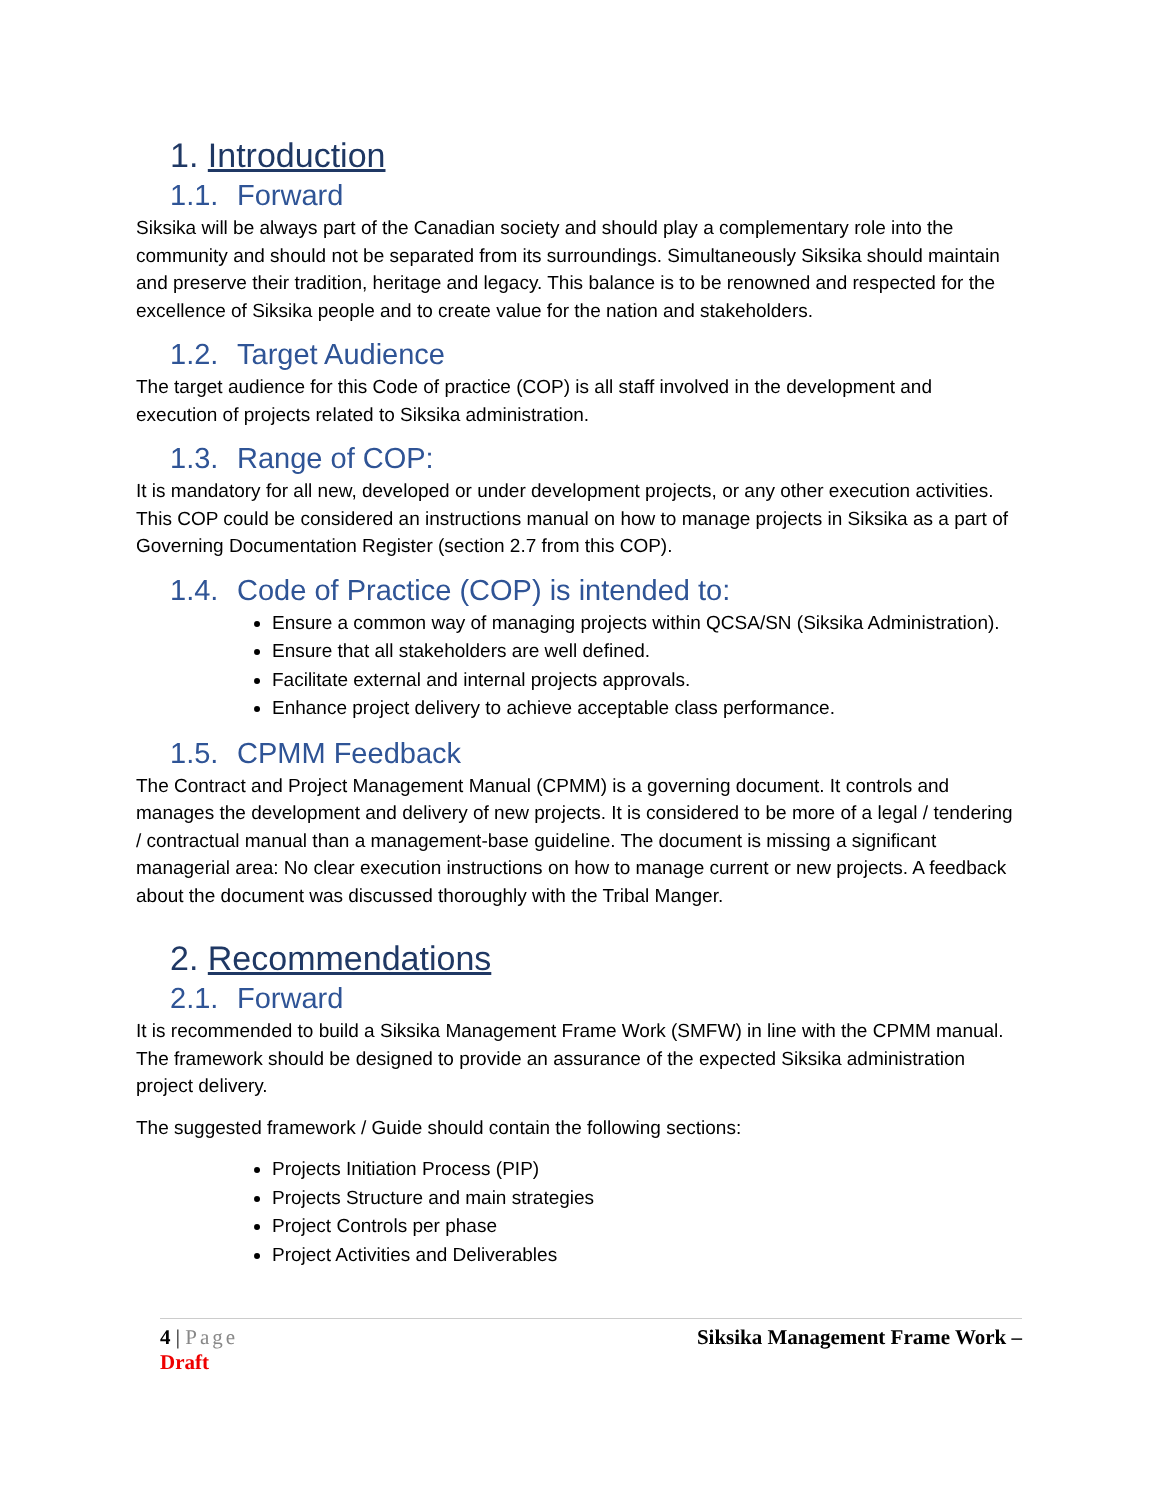1. Introduction
1.1. Forward
Siksika will be always part of the Canadian society and should play a complementary role into the community and should not be separated from its surroundings. Simultaneously Siksika should maintain and preserve their tradition, heritage and legacy. This balance is to be renowned and respected for the excellence of Siksika people and to create value for the nation and stakeholders.
1.2. Target Audience
The target audience for this Code of practice (COP) is all staff involved in the development and execution of projects related to Siksika administration.
1.3. Range of COP:
It is mandatory for all new, developed or under development projects, or any other execution activities. This COP could be considered an instructions manual on how to manage projects in Siksika as a part of Governing Documentation Register (section 2.7 from this COP).
1.4. Code of Practice (COP) is intended to:
Ensure a common way of managing projects within QCSA/SN (Siksika Administration).
Ensure that all stakeholders are well defined.
Facilitate external and internal projects approvals.
Enhance project delivery to achieve acceptable class performance.
1.5. CPMM Feedback
The Contract and Project Management Manual (CPMM) is a governing document. It controls and manages the development and delivery of new projects. It is considered to be more of a legal / tendering / contractual manual than a management-base guideline. The document is missing a significant managerial area: No clear execution instructions on how to manage current or new projects. A feedback about the document was discussed thoroughly with the Tribal Manger.
2. Recommendations
2.1. Forward
It is recommended to build a Siksika Management Frame Work (SMFW) in line with the CPMM manual. The framework should be designed to provide an assurance of the expected Siksika administration project delivery.
The suggested framework / Guide should contain the following sections:
Projects Initiation Process (PIP)
Projects Structure and main strategies
Project Controls per phase
Project Activities and Deliverables
Siksika Management Frame Work – 4 | Page
Draft